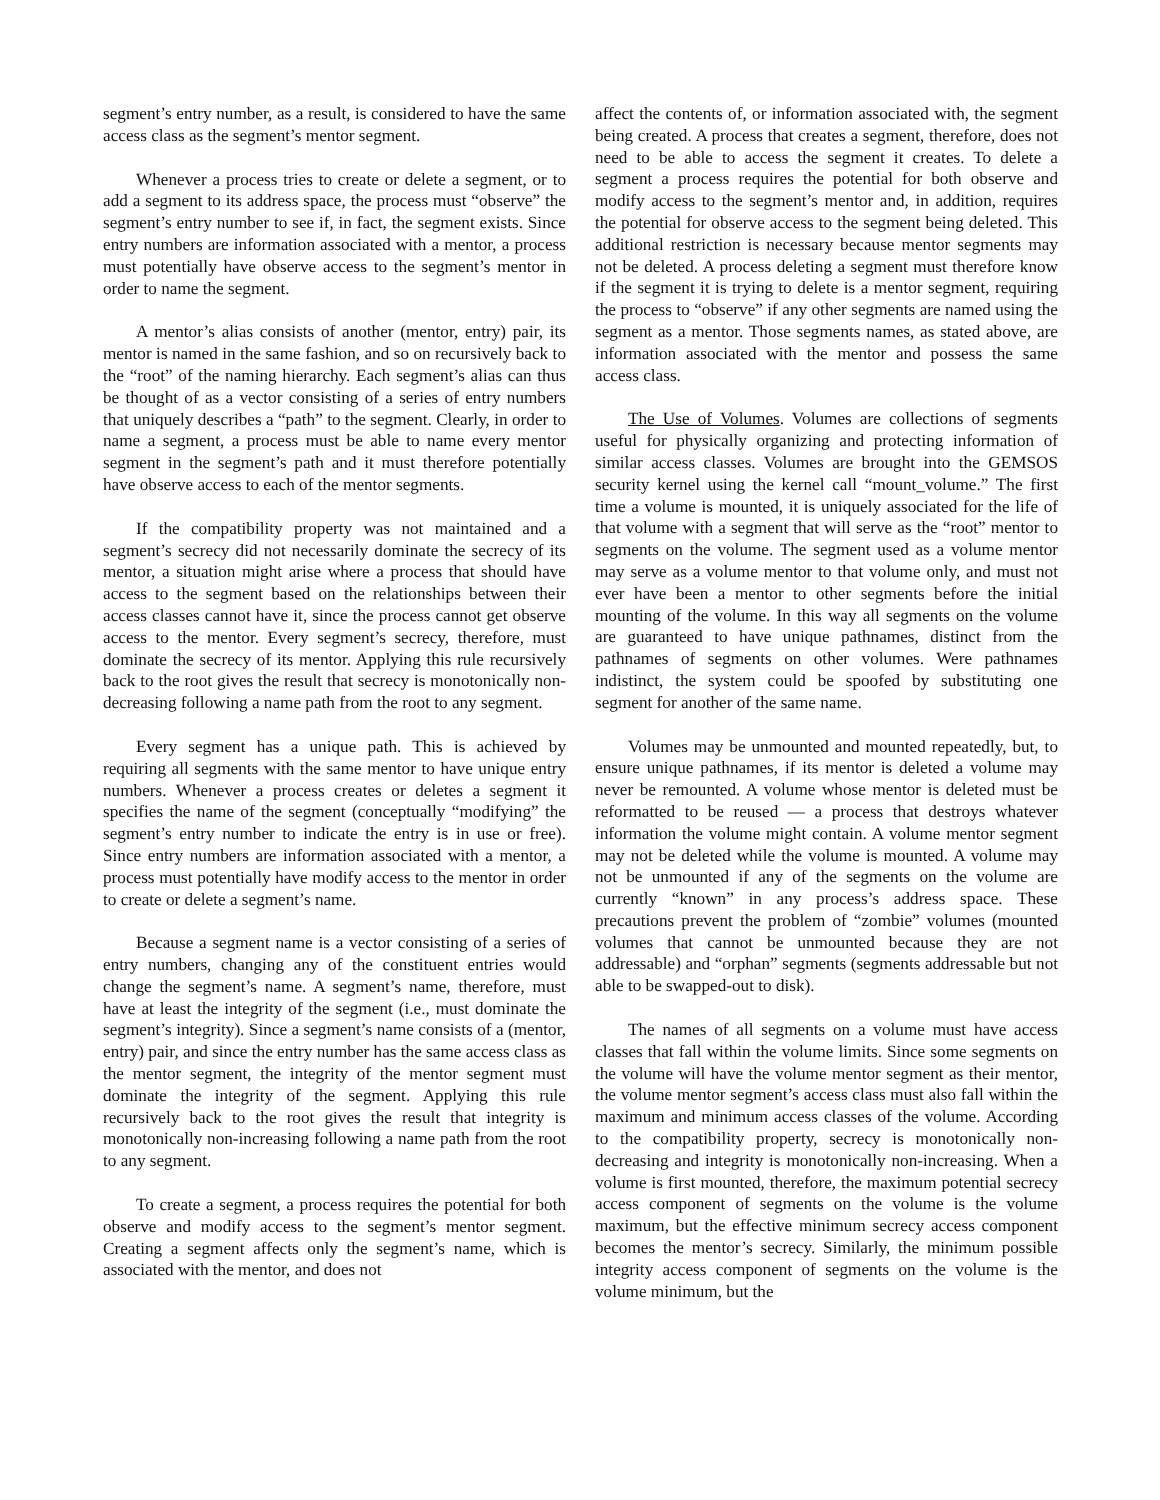segment’s entry number, as a result, is considered to have the same access class as the segment’s mentor segment.
Whenever a process tries to create or delete a segment, or to add a segment to its address space, the process must “observe” the segment’s entry number to see if, in fact, the segment exists. Since entry numbers are information associated with a mentor, a process must potentially have observe access to the segment’s mentor in order to name the segment.
A mentor’s alias consists of another (mentor, entry) pair, its mentor is named in the same fashion, and so on recursively back to the “root” of the naming hierarchy. Each segment’s alias can thus be thought of as a vector consisting of a series of entry numbers that uniquely describes a “path” to the segment. Clearly, in order to name a segment, a process must be able to name every mentor segment in the segment’s path and it must therefore potentially have observe access to each of the mentor segments.
If the compatibility property was not maintained and a segment’s secrecy did not necessarily dominate the secrecy of its mentor, a situation might arise where a process that should have access to the segment based on the relationships between their access classes cannot have it, since the process cannot get observe access to the mentor. Every segment’s secrecy, therefore, must dominate the secrecy of its mentor. Applying this rule recursively back to the root gives the result that secrecy is monotonically non-decreasing following a name path from the root to any segment.
Every segment has a unique path. This is achieved by requiring all segments with the same mentor to have unique entry numbers. Whenever a process creates or deletes a segment it specifies the name of the segment (conceptually “modifying” the segment’s entry number to indicate the entry is in use or free). Since entry numbers are information associated with a mentor, a process must potentially have modify access to the mentor in order to create or delete a segment’s name.
Because a segment name is a vector consisting of a series of entry numbers, changing any of the constituent entries would change the segment’s name. A segment’s name, therefore, must have at least the integrity of the segment (i.e., must dominate the segment’s integrity). Since a segment’s name consists of a (mentor, entry) pair, and since the entry number has the same access class as the mentor segment, the integrity of the mentor segment must dominate the integrity of the segment. Applying this rule recursively back to the root gives the result that integrity is monotonically non-increasing following a name path from the root to any segment.
To create a segment, a process requires the potential for both observe and modify access to the segment’s mentor segment. Creating a segment affects only the segment’s name, which is associated with the mentor, and does not
affect the contents of, or information associated with, the segment being created. A process that creates a segment, therefore, does not need to be able to access the segment it creates. To delete a segment a process requires the potential for both observe and modify access to the segment’s mentor and, in addition, requires the potential for observe access to the segment being deleted. This additional restriction is necessary because mentor segments may not be deleted. A process deleting a segment must therefore know if the segment it is trying to delete is a mentor segment, requiring the process to “observe” if any other segments are named using the segment as a mentor. Those segments names, as stated above, are information associated with the mentor and possess the same access class.
The Use of Volumes. Volumes are collections of segments useful for physically organizing and protecting information of similar access classes. Volumes are brought into the GEMSOS security kernel using the kernel call “mount_volume.” The first time a volume is mounted, it is uniquely associated for the life of that volume with a segment that will serve as the “root” mentor to segments on the volume. The segment used as a volume mentor may serve as a volume mentor to that volume only, and must not ever have been a mentor to other segments before the initial mounting of the volume. In this way all segments on the volume are guaranteed to have unique pathnames, distinct from the pathnames of segments on other volumes. Were pathnames indistinct, the system could be spoofed by substituting one segment for another of the same name.
Volumes may be unmounted and mounted repeatedly, but, to ensure unique pathnames, if its mentor is deleted a volume may never be remounted. A volume whose mentor is deleted must be reformatted to be reused — a process that destroys whatever information the volume might contain. A volume mentor segment may not be deleted while the volume is mounted. A volume may not be unmounted if any of the segments on the volume are currently “known” in any process’s address space. These precautions prevent the problem of “zombie” volumes (mounted volumes that cannot be unmounted because they are not addressable) and “orphan” segments (segments addressable but not able to be swapped-out to disk).
The names of all segments on a volume must have access classes that fall within the volume limits. Since some segments on the volume will have the volume mentor segment as their mentor, the volume mentor segment’s access class must also fall within the maximum and minimum access classes of the volume. According to the compatibility property, secrecy is monotonically non-decreasing and integrity is monotonically non-increasing. When a volume is first mounted, therefore, the maximum potential secrecy access component of segments on the volume is the volume maximum, but the effective minimum secrecy access component becomes the mentor’s secrecy. Similarly, the minimum possible integrity access component of segments on the volume is the volume minimum, but the